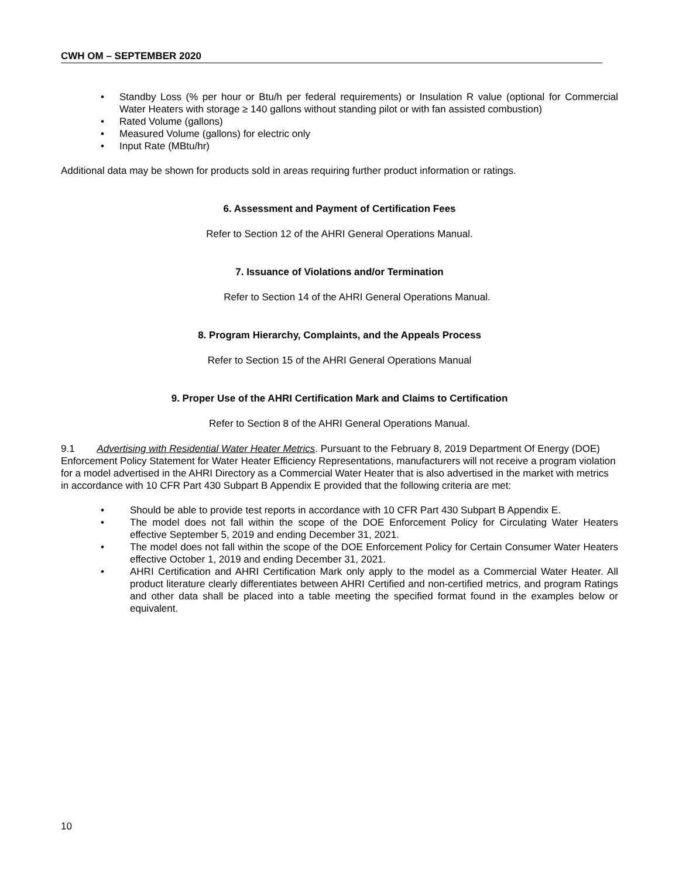CWH OM – SEPTEMBER 2020
• Standby Loss (% per hour or Btu/h per federal requirements) or Insulation R value (optional for Commercial Water Heaters with storage ≥ 140 gallons without standing pilot or with fan assisted combustion)
• Rated Volume (gallons)
• Measured Volume (gallons) for electric only
• Input Rate (MBtu/hr)
Additional data may be shown for products sold in areas requiring further product information or ratings.
6. Assessment and Payment of Certification Fees
Refer to Section 12 of the AHRI General Operations Manual.
7. Issuance of Violations and/or Termination
Refer to Section 14 of the AHRI General Operations Manual.
8. Program Hierarchy, Complaints, and the Appeals Process
Refer to Section 15 of the AHRI General Operations Manual
9. Proper Use of the AHRI Certification Mark and Claims to Certification
Refer to Section 8 of the AHRI General Operations Manual.
9.1 Advertising with Residential Water Heater Metrics. Pursuant to the February 8, 2019 Department Of Energy (DOE) Enforcement Policy Statement for Water Heater Efficiency Representations, manufacturers will not receive a program violation for a model advertised in the AHRI Directory as a Commercial Water Heater that is also advertised in the market with metrics in accordance with 10 CFR Part 430 Subpart B Appendix E provided that the following criteria are met:
• Should be able to provide test reports in accordance with 10 CFR Part 430 Subpart B Appendix E.
• The model does not fall within the scope of the DOE Enforcement Policy for Circulating Water Heaters effective September 5, 2019 and ending December 31, 2021.
• The model does not fall within the scope of the DOE Enforcement Policy for Certain Consumer Water Heaters effective October 1, 2019 and ending December 31, 2021.
• AHRI Certification and AHRI Certification Mark only apply to the model as a Commercial Water Heater. All product literature clearly differentiates between AHRI Certified and non-certified metrics, and program Ratings and other data shall be placed into a table meeting the specified format found in the examples below or equivalent.
10